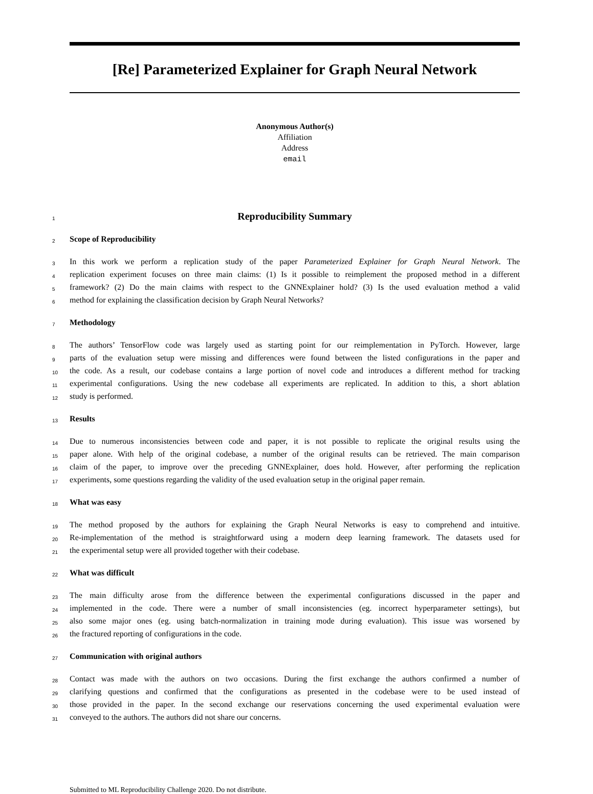[Re] Parameterized Explainer for Graph Neural Network
Anonymous Author(s)
Affiliation
Address
email
1 Reproducibility Summary
2 Scope of Reproducibility
3 In this work we perform a replication study of the paper Parameterized Explainer for Graph Neural Network. The
4 replication experiment focuses on three main claims: (1) Is it possible to reimplement the proposed method in a different
5 framework? (2) Do the main claims with respect to the GNNExplainer hold? (3) Is the used evaluation method a valid
6 method for explaining the classification decision by Graph Neural Networks?
7 Methodology
8 The authors’ TensorFlow code was largely used as starting point for our reimplementation in PyTorch. However, large
9 parts of the evaluation setup were missing and differences were found between the listed configurations in the paper and
10 the code. As a result, our codebase contains a large portion of novel code and introduces a different method for tracking
11 experimental configurations. Using the new codebase all experiments are replicated. In addition to this, a short ablation
12 study is performed.
13 Results
14 Due to numerous inconsistencies between code and paper, it is not possible to replicate the original results using the
15 paper alone. With help of the original codebase, a number of the original results can be retrieved. The main comparison
16 claim of the paper, to improve over the preceding GNNExplainer, does hold. However, after performing the replication
17 experiments, some questions regarding the validity of the used evaluation setup in the original paper remain.
18 What was easy
19 The method proposed by the authors for explaining the Graph Neural Networks is easy to comprehend and intuitive.
20 Re-implementation of the method is straightforward using a modern deep learning framework. The datasets used for
21 the experimental setup were all provided together with their codebase.
22 What was difficult
23 The main difficulty arose from the difference between the experimental configurations discussed in the paper and
24 implemented in the code. There were a number of small inconsistencies (eg. incorrect hyperparameter settings), but
25 also some major ones (eg. using batch-normalization in training mode during evaluation). This issue was worsened by
26 the fractured reporting of configurations in the code.
27 Communication with original authors
28 Contact was made with the authors on two occasions. During the first exchange the authors confirmed a number of
29 clarifying questions and confirmed that the configurations as presented in the codebase were to be used instead of
30 those provided in the paper. In the second exchange our reservations concerning the used experimental evaluation were
31 conveyed to the authors. The authors did not share our concerns.
Submitted to ML Reproducibility Challenge 2020. Do not distribute.